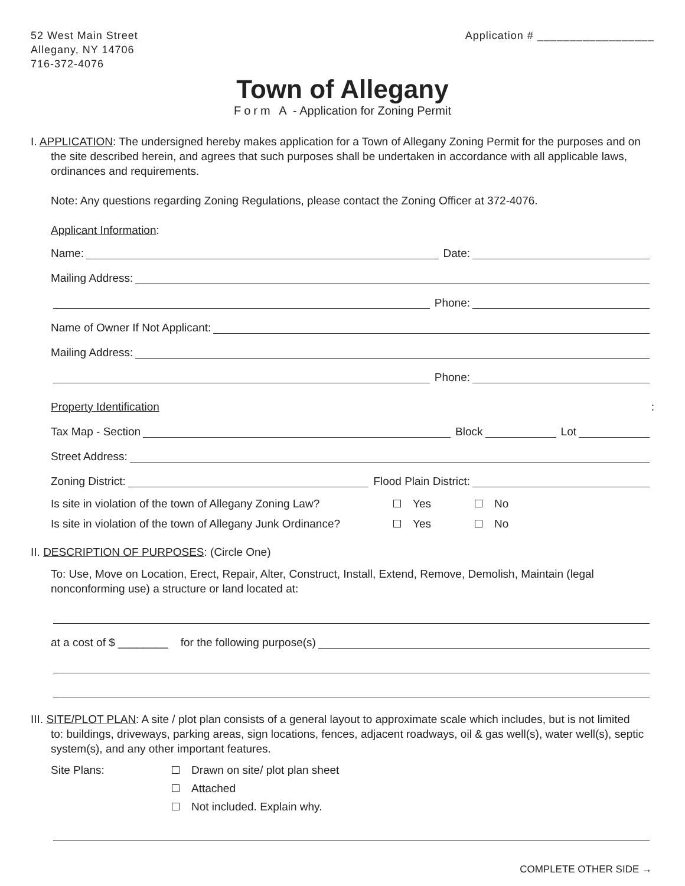52 West Main Street
Allegany, NY 14706
716-372-4076
Application # __________________
Town of Allegany
Form A - Application for Zoning Permit
I. APPLICATION: The undersigned hereby makes application for a Town of Allegany Zoning Permit for the purposes and on
the site described herein, and agrees that such purposes shall be undertaken in accordance with all applicable laws, ordinances and requirements.
Note: Any questions regarding Zoning Regulations, please contact the Zoning Officer at 372-4076.
Applicant Information:
Name: Date:
Mailing Address:
Phone:
Name of Owner If Not Applicant:
Mailing Address:
Phone:
Property Identification:
Tax Map - Section Block Lot
Street Address:
Zoning District: Flood Plain District:
Is site in violation of the town of Allegany Zoning Law? Yes No
Is site in violation of the town of Allegany Junk Ordinance? Yes No
II. DESCRIPTION OF PURPOSES: (Circle One)
To: Use, Move on Location, Erect, Repair, Alter, Construct, Install, Extend, Remove, Demolish, Maintain (legal nonconforming use) a structure or land located at:
at a cost of $ ________ for the following purpose(s)
III. SITE/PLOT PLAN: A site / plot plan consists of a general layout to approximate scale which includes, but is not limited
to: buildings, driveways, parking areas, sign locations, fences, adjacent roadways, oil & gas well(s), water well(s), septic system(s), and any other important features.
Site Plans: Drawn on site/ plot plan sheet
Attached
Not included. Explain why.
COMPLETE OTHER SIDE →